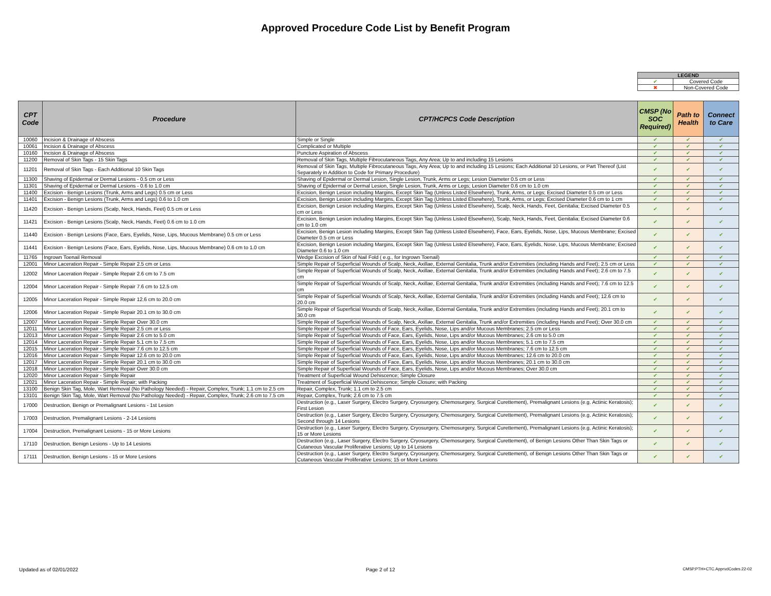Approved Procedure Code List by Benefit Program
| LEGEND | |
| --- | --- |
| ✔ | Covered Code |
| ✖ | Non-Covered Code |
| CPT Code | Procedure | CPT/HCPCS Code Description | CMSP (No SOC Required) | Path to Health | Connect to Care |
| --- | --- | --- | --- | --- | --- |
| 10060 | Incision & Drainage of Abscess | Simple or Single | ✔ | ✔ | ✔ |
| 10061 | Incision & Drainage of Abscess | Complicated or Multiple | ✔ | ✔ | ✔ |
| 10160 | Incision & Drainage of Abscess | Puncture Aspiration of Abscess | ✔ | ✔ | ✔ |
| 11200 | Removal of Skin Tags - 15 Skin Tags | Removal of Skin Tags, Multiple Fibrocutaneous Tags, Any Area; Up to and including 15 Lesions | ✔ | ✔ | ✔ |
| 11201 | Removal of Skin Tags - Each Additional 10 Skin Tags | Removal of Skin Tags, Multiple Fibrocutaneous Tags, Any Area; Up to and including 15 Lesions; Each Additional 10 Lesions, or Part Thereof (List Separately in Addition to Code for Primary Procedure) | ✔ | ✔ | ✔ |
| 11300 | Shaving of Epidermal or Dermal Lesions - 0.5 cm or Less | Shaving of Epidermal or Dermal Lesion, Single Lesion, Trunk, Arms or Legs; Lesion Diameter 0.5 cm or Less | ✔ | ✔ | ✔ |
| 11301 | Shaving of Epidermal or Dermal Lesions - 0.6 to 1.0 cm | Shaving of Epidermal or Dermal Lesion, Single Lesion, Trunk, Arms or Legs; Lesion Diameter 0.6 cm to 1.0 cm | ✔ | ✔ | ✔ |
| 11400 | Excision - Benign Lesions (Trunk, Arms and Legs) 0.5 cm or Less | Excision, Benign Lesion including Margins, Except Skin Tag (Unless Listed Elsewhere), Trunk, Arms, or Legs; Excised Diameter 0.5 cm or Less | ✔ | ✔ | ✔ |
| 11401 | Excision - Benign Lesions (Trunk, Arms and Legs) 0.6 to 1.0 cm | Excision, Benign Lesion including Margins, Except Skin Tag (Unless Listed Elsewhere), Trunk, Arms, or Legs; Excised Diameter 0.6 cm to 1 cm | ✔ | ✔ | ✔ |
| 11420 | Excision - Benign Lesions (Scalp, Neck, Hands, Feet) 0.5 cm or Less | Excision, Benign Lesion including Margins, Except Skin Tag (Unless Listed Elsewhere), Scalp, Neck, Hands, Feet, Genitalia; Excised Diameter 0.5 cm or Less | ✔ | ✔ | ✔ |
| 11421 | Excision - Benign Lesions (Scalp, Neck, Hands, Feet) 0.6 cm to 1.0 cm | Excision, Benign Lesion including Margins, Except Skin Tag (Unless Listed Elsewhere), Scalp, Neck, Hands, Feet, Genitalia; Excised Diameter 0.6 cm to 1.0 cm | ✔ | ✔ | ✔ |
| 11440 | Excision - Benign Lesions (Face, Ears, Eyelids, Nose, Lips, Mucous Membrane) 0.5 cm or Less | Excision, Benign Lesion including Margins, Except Skin Tag (Unless Listed Elsewhere), Face, Ears, Eyelids, Nose, Lips, Mucous Membrane; Excised Diameter 0.5 cm or Less | ✔ | ✔ | ✔ |
| 11441 | Excision - Benign Lesions (Face, Ears, Eyelids, Nose, Lips, Mucous Membrane) 0.6 cm to 1.0 cm | Excision, Benign Lesion including Margins, Except Skin Tag (Unless Listed Elsewhere), Face, Ears, Eyelids, Nose, Lips, Mucous Membrane; Excised Diameter 0.6 to 1.0 cm | ✔ | ✔ | ✔ |
| 11765 | Ingrown Toenail Removal | Wedge Excision of Skin of Nail Fold ( e.g., for Ingrown Toenail) | ✔ | ✔ | ✔ |
| 12001 | Minor Laceration Repair - Simple Repair 2.5 cm or Less | Simple Repair of Superficial Wounds of Scalp, Neck, Axillae, External Genitalia, Trunk and/or Extremities (including Hands and Feet); 2.5 cm or Less | ✔ | ✔ | ✔ |
| 12002 | Minor Laceration Repair - Simple Repair 2.6 cm to 7.5 cm | Simple Repair of Superficial Wounds of Scalp, Neck, Axillae, External Genitalia, Trunk and/or Extremities (including Hands and Feet); 2.6 cm to 7.5 cm | ✔ | ✔ | ✔ |
| 12004 | Minor Laceration Repair - Simple Repair 7.6 cm to 12.5 cm | Simple Repair of Superficial Wounds of Scalp, Neck, Axillae, External Genitalia, Trunk and/or Extremities (including Hands and Feet); 7.6 cm to 12.5 cm | ✔ | ✔ | ✔ |
| 12005 | Minor Laceration Repair - Simple Repair 12.6 cm to 20.0 cm | Simple Repair of Superficial Wounds of Scalp, Neck, Axillae, External Genitalia, Trunk and/or Extremities (including Hands and Feet); 12.6 cm to 20.0 cm | ✔ | ✔ | ✔ |
| 12006 | Minor Laceration Repair - Simple Repair 20.1 cm to 30.0 cm | Simple Repair of Superficial Wounds of Scalp, Neck, Axillae, External Genitalia, Trunk and/or Extremities (including Hands and Feet); 20.1 cm to 30.0 cm | ✔ | ✔ | ✔ |
| 12007 | Minor Laceration Repair - Simple Repair Over 30.0 cm | Simple Repair of Superficial Wounds of Scalp, Neck, Axillae, External Genitalia, Trunk and/or Extremities (including Hands and Feet); Over 30.0 cm | ✔ | ✔ | ✔ |
| 12011 | Minor Laceration Repair - Simple Repair 2.5 cm or Less | Simple Repair of Superficial Wounds of Face, Ears, Eyelids, Nose, Lips and/or Mucous Membranes; 2.5 cm or Less | ✔ | ✔ | ✔ |
| 12013 | Minor Laceration Repair - Simple Repair 2.6 cm to 5.0 cm | Simple Repair of Superficial Wounds of Face, Ears, Eyelids, Nose, Lips and/or Mucous Membranes; 2.6 cm to 5.0 cm | ✔ | ✔ | ✔ |
| 12014 | Minor Laceration Repair - Simple Repair 5.1 cm to 7.5 cm | Simple Repair of Superficial Wounds of Face, Ears, Eyelids, Nose, Lips and/or Mucous Membranes; 5.1 cm to 7.5 cm | ✔ | ✔ | ✔ |
| 12015 | Minor Laceration Repair - Simple Repair 7.6 cm to 12.5 cm | Simple Repair of Superficial Wounds of Face, Ears, Eyelids, Nose, Lips and/or Mucous Membranes; 7.6 cm to 12.5 cm | ✔ | ✔ | ✔ |
| 12016 | Minor Laceration Repair - Simple Repair 12.6 cm to 20.0 cm | Simple Repair of Superficial Wounds of Face, Ears, Eyelids, Nose, Lips and/or Mucous Membranes; 12.6 cm to 20.0 cm | ✔ | ✔ | ✔ |
| 12017 | Minor Laceration Repair - Simple Repair 20.1 cm to 30.0 cm | Simple Repair of Superficial Wounds of Face, Ears, Eyelids, Nose, Lips and/or Mucous Membranes; 20.1 cm to 30.0 cm | ✔ | ✔ | ✔ |
| 12018 | Minor Laceration Repair - Simple Repair Over 30.0 cm | Simple Repair of Superficial Wounds of Face, Ears, Eyelids, Nose, Lips and/or Mucous Membranes; Over 30.0 cm | ✔ | ✔ | ✔ |
| 12020 | Minor Laceration Repair - Simple Repair | Treatment of Superficial Wound Dehiscence; Simple Closure | ✔ | ✔ | ✔ |
| 12021 | Minor Laceration Repair - Simple Repair; with Packing | Treatment of Superficial Wound Dehiscence; Simple Closure; with Packing | ✔ | ✔ | ✔ |
| 13100 | Benign Skin Tag, Mole, Wart Removal (No Pathology Needed) - Repair, Complex, Trunk; 1.1 cm to 2.5 cm | Repair, Complex, Trunk; 1.1 cm to 2.5 cm | ✔ | ✔ | ✔ |
| 13101 | Benign Skin Tag, Mole, Wart Removal (No Pathology Needed) - Repair, Complex, Trunk; 2.6 cm to 7.5 cm | Repair, Complex, Trunk; 2.6 cm to 7.5 cm | ✔ | ✔ | ✔ |
| 17000 | Destruction, Benign or Premalignant Lesions - 1st Lesion | Destruction (e.g., Laser Surgery, Electro Surgery, Cryosurgery, Chemosurgery, Surgical Curettement), Premalignant Lesions (e.g. Actinic Keratosis); First Lesion | ✔ | ✔ | ✔ |
| 17003 | Destruction, Premalignant Lesions - 2-14 Lesions | Destruction (e.g., Laser Surgery, Electro Surgery, Cryosurgery, Chemosurgery, Surgical Curettement), Premalignant Lesions (e.g. Actinic Keratosis); Second through 14 Lesions | ✔ | ✔ | ✔ |
| 17004 | Destruction, Premalignant Lesions - 15 or More Lesions | Destruction (e.g., Laser Surgery, Electro Surgery, Cryosurgery, Chemosurgery, Surgical Curettement), Premalignant Lesions (e.g. Actinic Keratosis); 15 or More Lesions | ✔ | ✔ | ✔ |
| 17110 | Destruction, Benign Lesions - Up to 14 Lesions | Destruction (e.g., Laser Surgery, Electro Surgery, Cryosurgery, Chemosurgery, Surgical Curettement), of Benign Lesions Other Than Skin Tags or Cutaneous Vascular Proliferative Lesions; Up to 14 Lesions | ✔ | ✔ | ✔ |
| 17111 | Destruction, Benign Lesions - 15 or More Lesions | Destruction (e.g., Laser Surgery, Electro Surgery, Cryosurgery, Chemosurgery, Surgical Curettement), of Benign Lesions Other Than Skin Tags or Cutaneous Vascular Proliferative Lesions; 15 or More Lesions | ✔ | ✔ | ✔ |
Updated as of 02/01/2022 Page 2 of 12 CMSP.PTH+CTC.ApprvdCodes.22-02